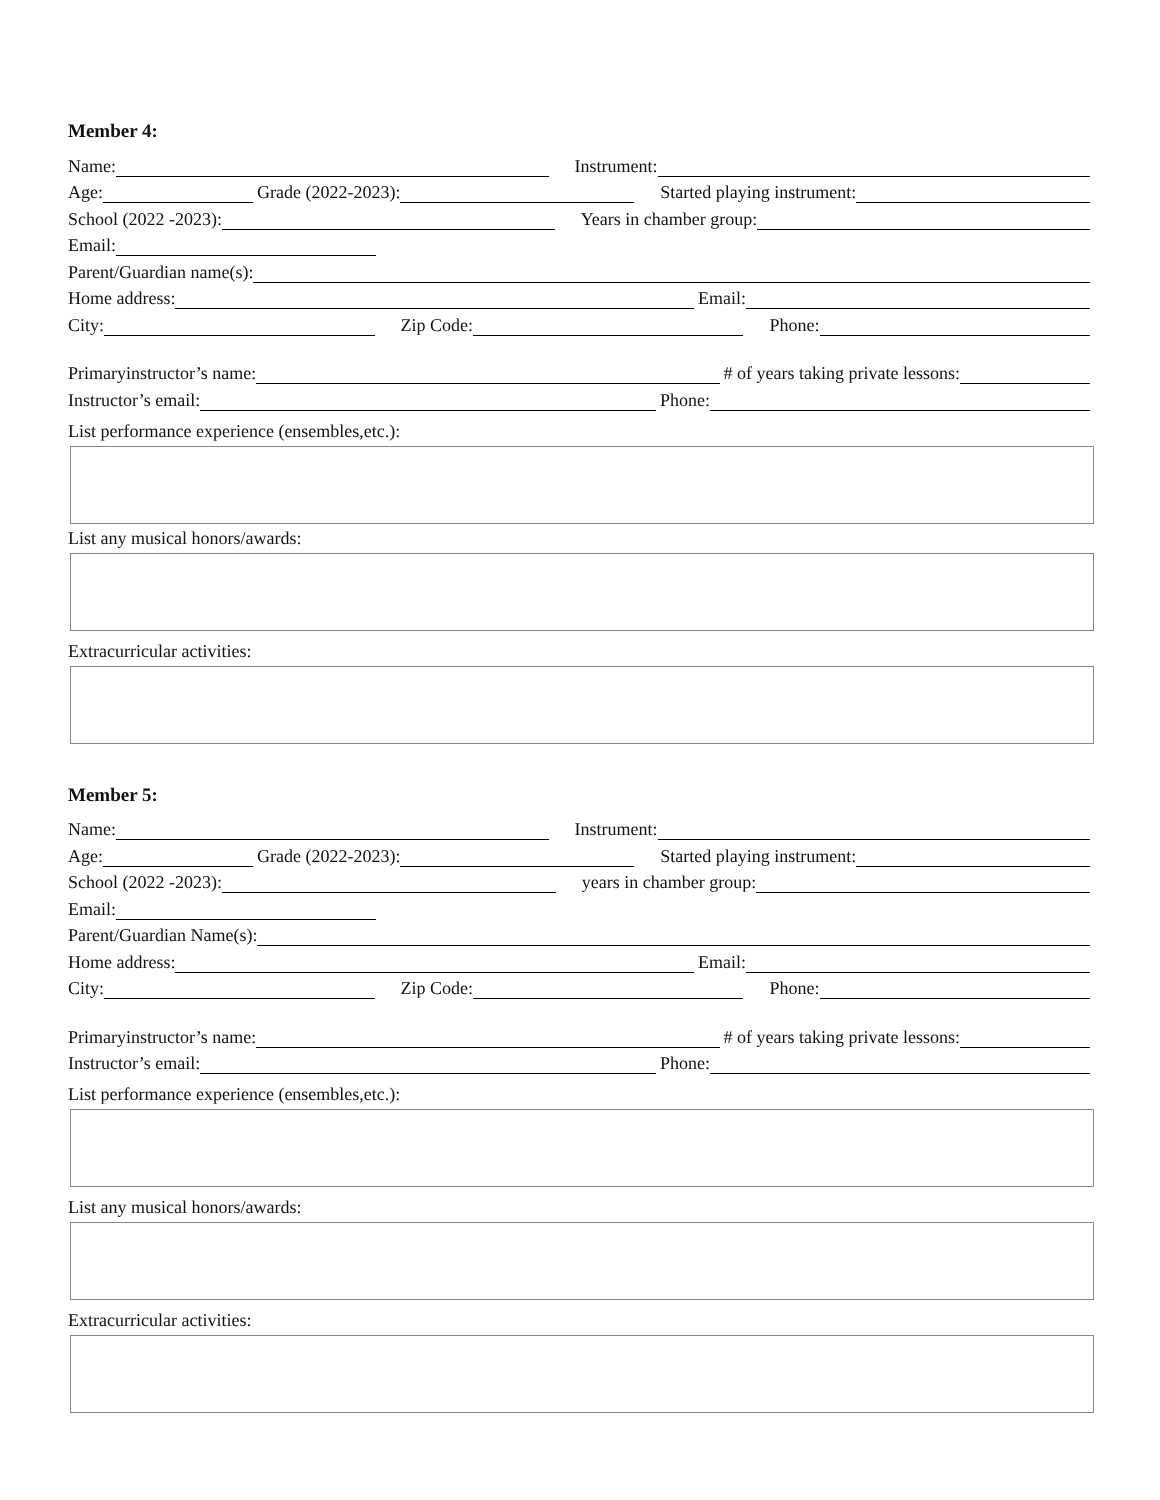Member 4:
Name:
Instrument:
Age:
Grade (2022-2023):
Started playing instrument:
School (2022 -2023):
Years in chamber group:
Email:
Parent/Guardian name(s):
Home address:
Email:
City:
Zip Code:
Phone:
Primaryinstructor’s name:
# of years taking private lessons:
Instructor’s email:
Phone:
List performance experience (ensembles,etc.):
List any musical honors/awards:
Extracurricular activities:
Member 5:
Name:
Instrument:
Age:
Grade (2022-2023):
Started playing instrument:
School (2022 -2023):
years in chamber group:
Email:
Parent/Guardian Name(s):
Home address:
Email:
City:
Zip Code:
Phone:
Primaryinstructor’s name:
# of years taking private lessons:
Instructor’s email:
Phone:
List performance experience (ensembles,etc.):
List any musical honors/awards:
Extracurricular activities: